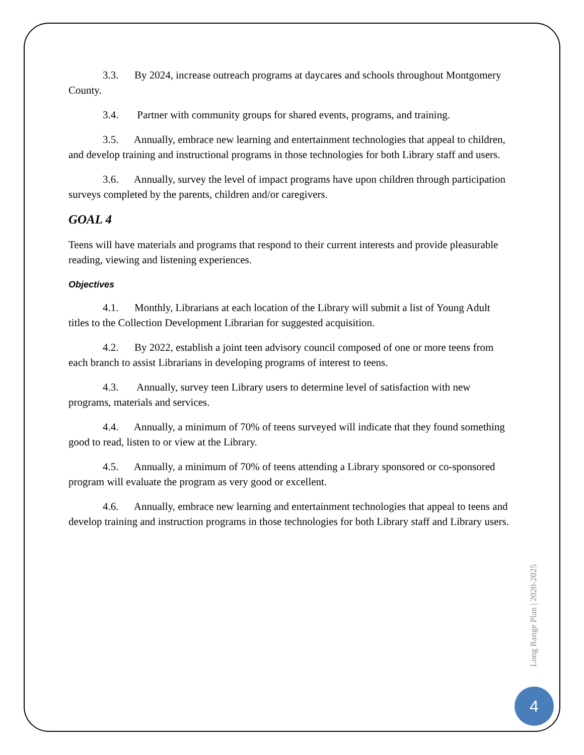3.3. By 2024, increase outreach programs at daycares and schools throughout Montgomery County.
3.4. Partner with community groups for shared events, programs, and training.
3.5. Annually, embrace new learning and entertainment technologies that appeal to children, and develop training and instructional programs in those technologies for both Library staff and users.
3.6. Annually, survey the level of impact programs have upon children through participation surveys completed by the parents, children and/or caregivers.
GOAL 4
Teens will have materials and programs that respond to their current interests and provide pleasurable reading, viewing and listening experiences.
Objectives
4.1. Monthly, Librarians at each location of the Library will submit a list of Young Adult titles to the Collection Development Librarian for suggested acquisition.
4.2. By 2022, establish a joint teen advisory council composed of one or more teens from each branch to assist Librarians in developing programs of interest to teens.
4.3. Annually, survey teen Library users to determine level of satisfaction with new programs, materials and services.
4.4. Annually, a minimum of 70% of teens surveyed will indicate that they found something good to read, listen to or view at the Library.
4.5. Annually, a minimum of 70% of teens attending a Library sponsored or co-sponsored program will evaluate the program as very good or excellent.
4.6. Annually, embrace new learning and entertainment technologies that appeal to teens and develop training and instruction programs in those technologies for both Library staff and Library users.
Long Range Plan | 2020-2025
4